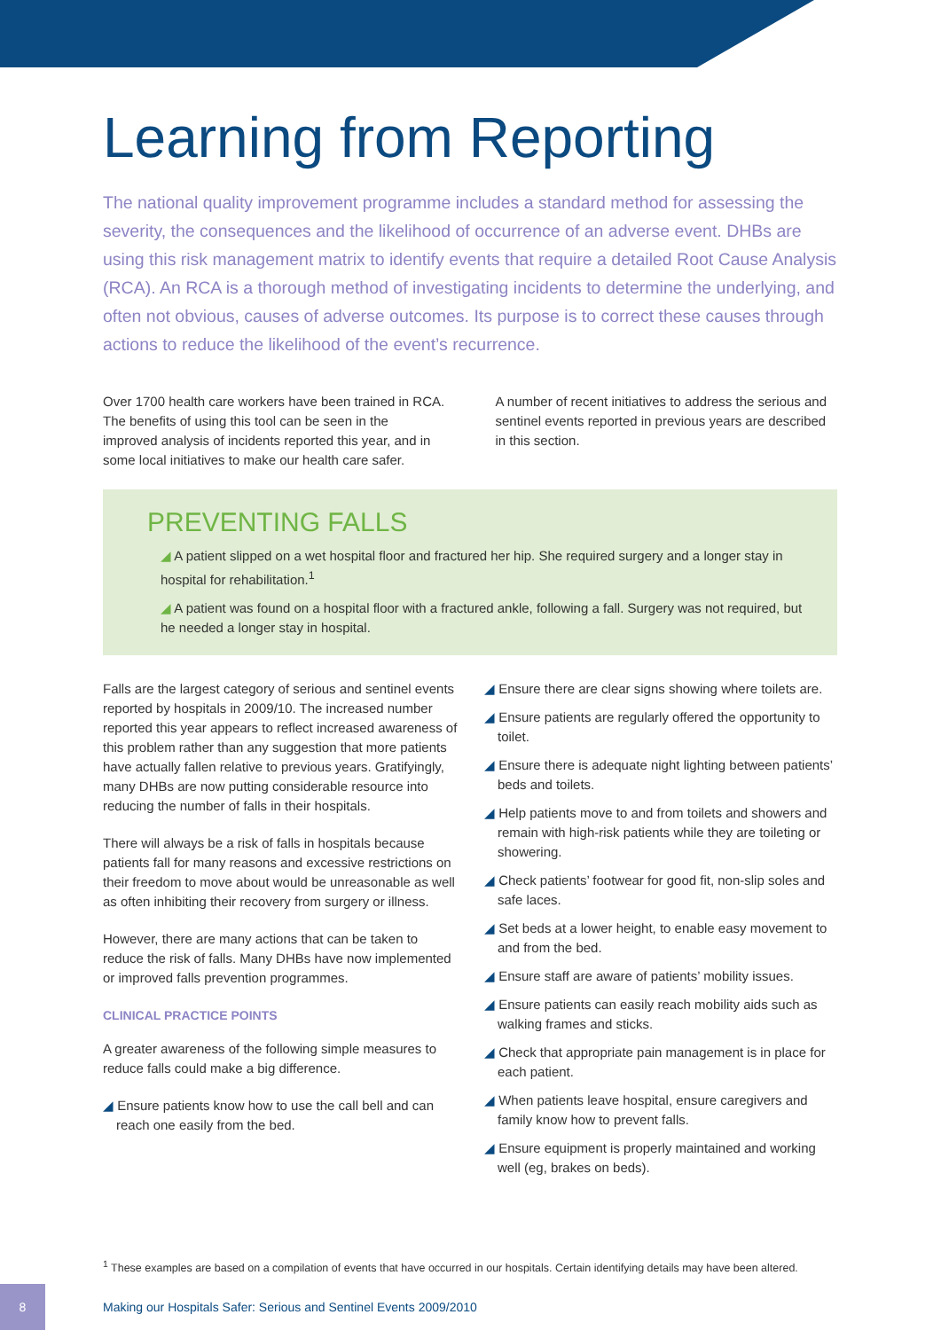Learning from Reporting
The national quality improvement programme includes a standard method for assessing the severity, the consequences and the likelihood of occurrence of an adverse event. DHBs are using this risk management matrix to identify events that require a detailed Root Cause Analysis (RCA). An RCA is a thorough method of investigating incidents to determine the underlying, and often not obvious, causes of adverse outcomes. Its purpose is to correct these causes through actions to reduce the likelihood of the event’s recurrence.
Over 1700 health care workers have been trained in RCA. The benefits of using this tool can be seen in the improved analysis of incidents reported this year, and in some local initiatives to make our health care safer.
A number of recent initiatives to address the serious and sentinel events reported in previous years are described in this section.
PREVENTING FALLS
◢ A patient slipped on a wet hospital floor and fractured her hip. She required surgery and a longer stay in hospital for rehabilitation.<sup>1</sup>
◢ A patient was found on a hospital floor with a fractured ankle, following a fall. Surgery was not required, but he needed a longer stay in hospital.
Falls are the largest category of serious and sentinel events reported by hospitals in 2009/10. The increased number reported this year appears to reflect increased awareness of this problem rather than any suggestion that more patients have actually fallen relative to previous years. Gratifyingly, many DHBs are now putting considerable resource into reducing the number of falls in their hospitals.
There will always be a risk of falls in hospitals because patients fall for many reasons and excessive restrictions on their freedom to move about would be unreasonable as well as often inhibiting their recovery from surgery or illness.
However, there are many actions that can be taken to reduce the risk of falls. Many DHBs have now implemented or improved falls prevention programmes.
CLINICAL PRACTICE POINTS
A greater awareness of the following simple measures to reduce falls could make a big difference.
◢ Ensure patients know how to use the call bell and can reach one easily from the bed.
◢ Ensure there are clear signs showing where toilets are.
◢ Ensure patients are regularly offered the opportunity to toilet.
◢ Ensure there is adequate night lighting between patients’ beds and toilets.
◢ Help patients move to and from toilets and showers and remain with high-risk patients while they are toileting or showering.
◢ Check patients’ footwear for good fit, non-slip soles and safe laces.
◢ Set beds at a lower height, to enable easy movement to and from the bed.
◢ Ensure staff are aware of patients’ mobility issues.
◢ Ensure patients can easily reach mobility aids such as walking frames and sticks.
◢ Check that appropriate pain management is in place for each patient.
◢ When patients leave hospital, ensure caregivers and family know how to prevent falls.
◢ Ensure equipment is properly maintained and working well (eg, brakes on beds).
<sup>1</sup> These examples are based on a compilation of events that have occurred in our hospitals. Certain identifying details may have been altered.
8
Making our Hospitals Safer: Serious and Sentinel Events 2009/2010